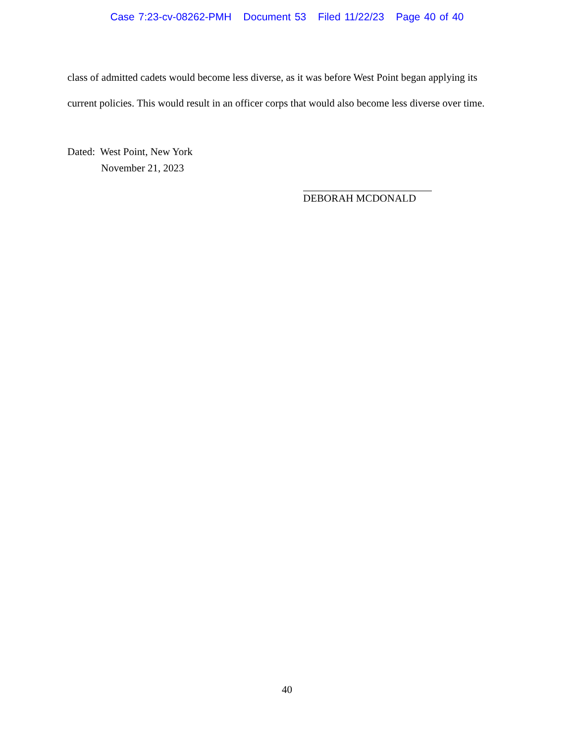Case 7:23-cv-08262-PMH Document 53 Filed 11/22/23 Page 40 of 40
class of admitted cadets would become less diverse, as it was before West Point began applying its current policies. This would result in an officer corps that would also become less diverse over time.
Dated: West Point, New York
November 21, 2023
DEBORAH MCDONALD
40